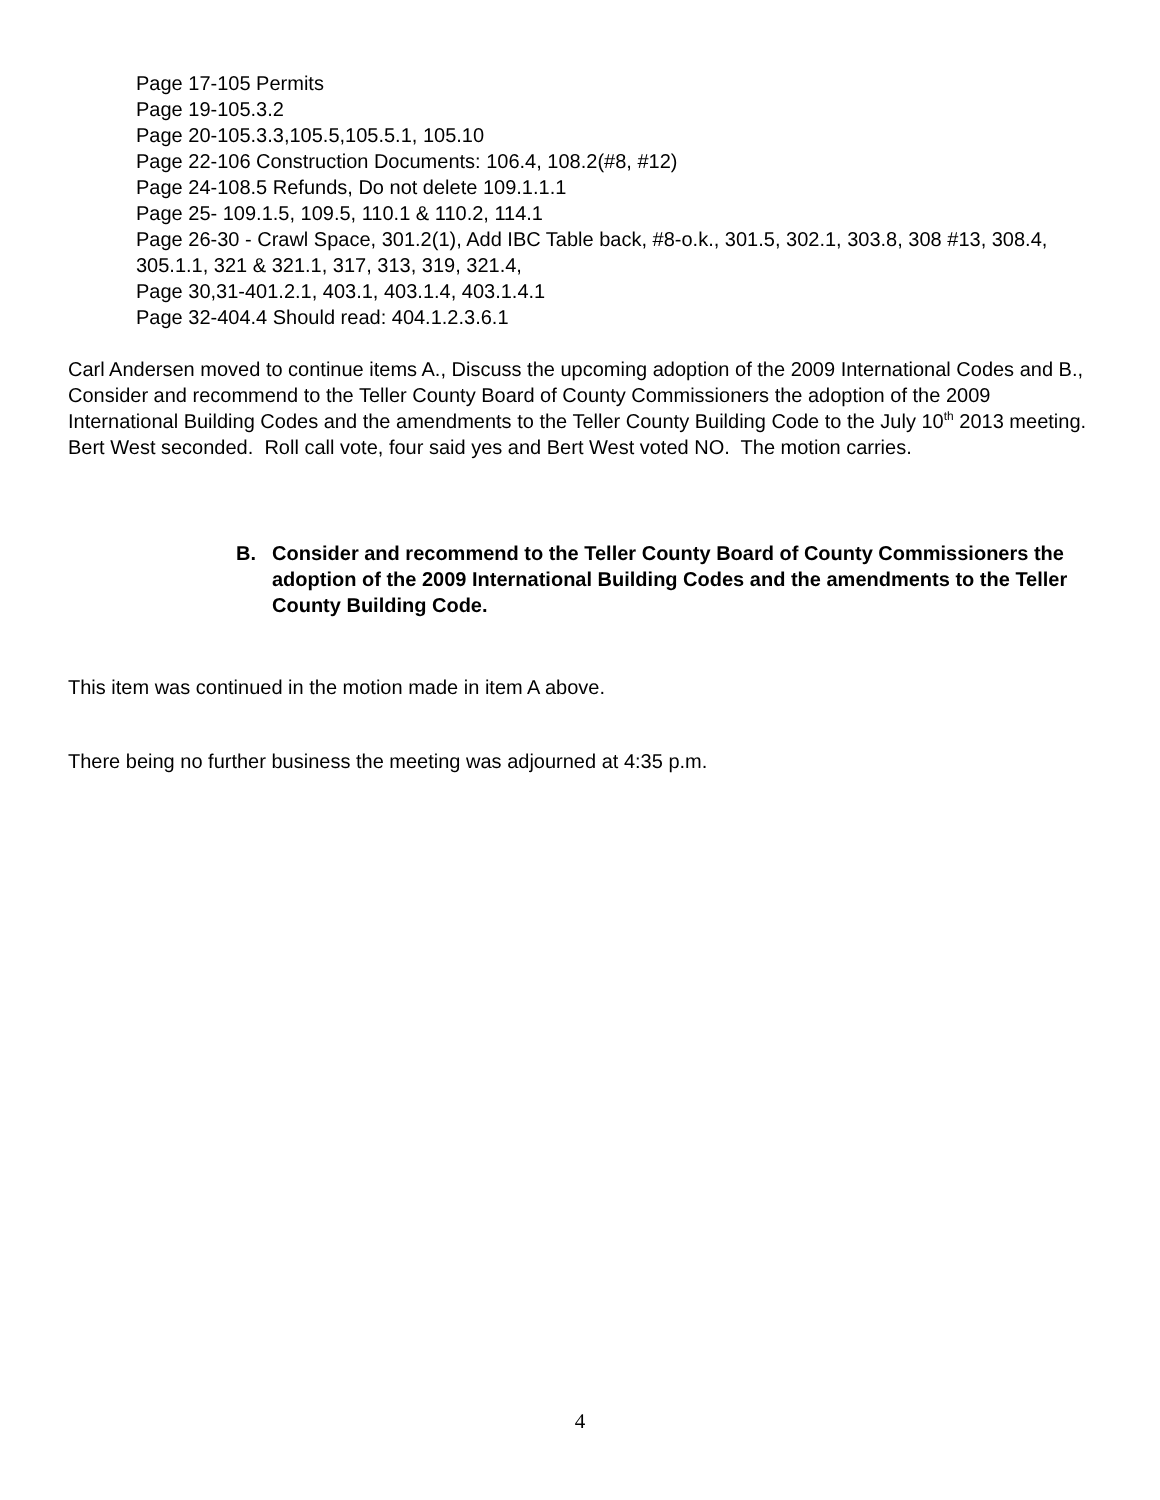Page 17-105 Permits
Page 19-105.3.2
Page 20-105.3.3,105.5,105.5.1, 105.10
Page 22-106 Construction Documents: 106.4, 108.2(#8, #12)
Page 24-108.5 Refunds, Do not delete 109.1.1.1
Page 25- 109.1.5, 109.5, 110.1 & 110.2, 114.1
Page 26-30 - Crawl Space, 301.2(1), Add IBC Table back, #8-o.k., 301.5, 302.1, 303.8, 308 #13, 308.4, 305.1.1, 321 & 321.1, 317, 313, 319, 321.4,
Page 30,31-401.2.1, 403.1, 403.1.4, 403.1.4.1
Page 32-404.4 Should read: 404.1.2.3.6.1
Carl Andersen moved to continue items A., Discuss the upcoming adoption of the 2009 International Codes and B., Consider and recommend to the Teller County Board of County Commissioners the adoption of the 2009 International Building Codes and the amendments to the Teller County Building Code to the July 10<sup>th</sup> 2013 meeting. Bert West seconded. Roll call vote, four said yes and Bert West voted NO. The motion carries.
B. Consider and recommend to the Teller County Board of County Commissioners the adoption of the 2009 International Building Codes and the amendments to the Teller County Building Code.
This item was continued in the motion made in item A above.
There being no further business the meeting was adjourned at 4:35 p.m.
4